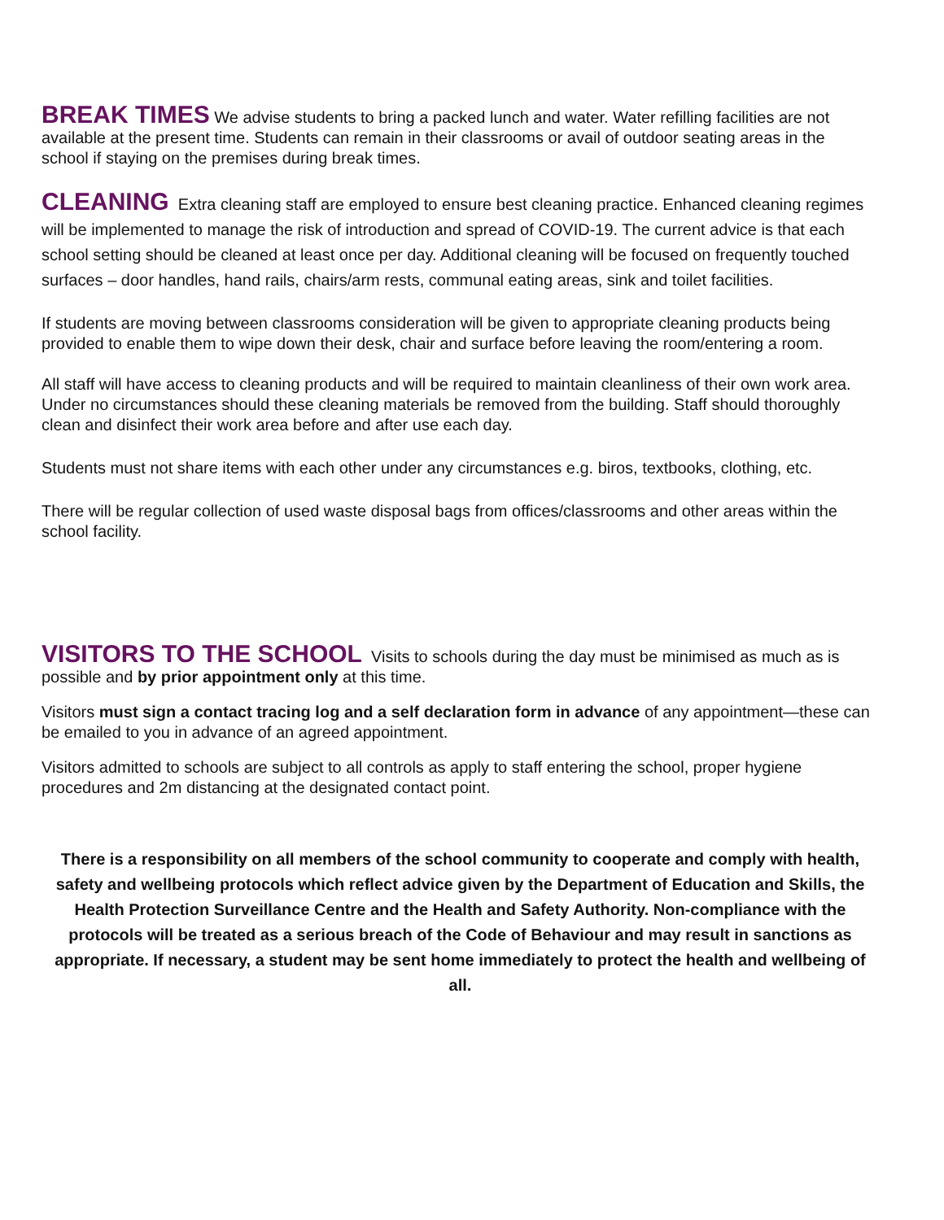BREAK TIMES We advise students to bring a packed lunch and water. Water refilling facilities are not available at the present time. Students can remain in their classrooms or avail of outdoor seating areas in the school if staying on the premises during break times.
CLEANING Extra cleaning staff are employed to ensure best cleaning practice. Enhanced cleaning regimes will be implemented to manage the risk of introduction and spread of COVID-19. The current advice is that each school setting should be cleaned at least once per day. Additional cleaning will be focused on frequently touched surfaces – door handles, hand rails, chairs/arm rests, communal eating areas, sink and toilet facilities.
If students are moving between classrooms consideration will be given to appropriate cleaning products being provided to enable them to wipe down their desk, chair and surface before leaving the room/entering a room.
All staff will have access to cleaning products and will be required to maintain cleanliness of their own work area. Under no circumstances should these cleaning materials be removed from the building. Staff should thoroughly clean and disinfect their work area before and after use each day.
Students must not share items with each other under any circumstances e.g. biros, textbooks, clothing, etc.
There will be regular collection of used waste disposal bags from offices/classrooms and other areas within the school facility.
VISITORS TO THE SCHOOL Visits to schools during the day must be minimised as much as is possible and by prior appointment only at this time.
Visitors must sign a contact tracing log and a self declaration form in advance of any appointment—these can be emailed to you in advance of an agreed appointment.
Visitors admitted to schools are subject to all controls as apply to staff entering the school, proper hygiene procedures and 2m distancing at the designated contact point.
There is a responsibility on all members of the school community to cooperate and comply with health, safety and wellbeing protocols which reflect advice given by the Department of Education and Skills, the Health Protection Surveillance Centre and the Health and Safety Authority. Non-compliance with the protocols will be treated as a serious breach of the Code of Behaviour and may result in sanctions as appropriate. If necessary, a student may be sent home immediately to protect the health and wellbeing of all.